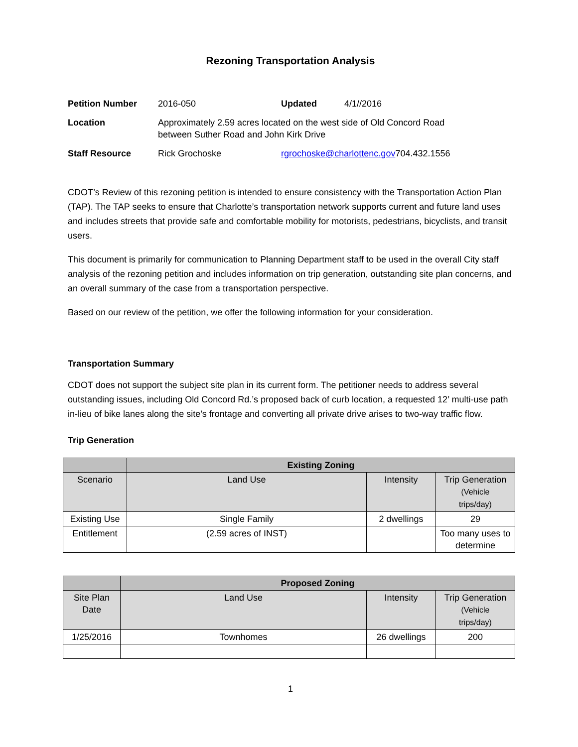Rezoning Transportation Analysis
| Petition Number | 2016-050 | Updated | 4/1//2016 | |
| Location | Approximately 2.59 acres located on the west side of Old Concord Road between Suther Road and John Kirk Drive | | | |
| Staff Resource | Rick Grochoske | rgrochoske@charlottenc.gov | | 704.432.1556 |
CDOT’s Review of this rezoning petition is intended to ensure consistency with the Transportation Action Plan (TAP). The TAP seeks to ensure that Charlotte’s transportation network supports current and future land uses and includes streets that provide safe and comfortable mobility for motorists, pedestrians, bicyclists, and transit users.
This document is primarily for communication to Planning Department staff to be used in the overall City staff analysis of the rezoning petition and includes information on trip generation, outstanding site plan concerns, and an overall summary of the case from a transportation perspective.
Based on our review of the petition, we offer the following information for your consideration.
Transportation Summary
CDOT does not support the subject site plan in its current form. The petitioner needs to address several outstanding issues, including Old Concord Rd.’s proposed back of curb location, a requested 12’ multi-use path in-lieu of bike lanes along the site’s frontage and converting all private drive arises to two-way traffic flow.
Trip Generation
| | Existing Zoning | | |
| --- | --- | --- | --- |
| Scenario | Land Use | Intensity | Trip Generation (Vehicle trips/day) |
| Existing Use | Single Family | 2 dwellings | 29 |
| Entitlement | (2.59 acres of INST) | | Too many uses to determine |
| | Proposed Zoning | | |
| --- | --- | --- | --- |
| Site Plan Date | Land Use | Intensity | Trip Generation (Vehicle trips/day) |
| 1/25/2016 | Townhomes | 26 dwellings | 200 |
1